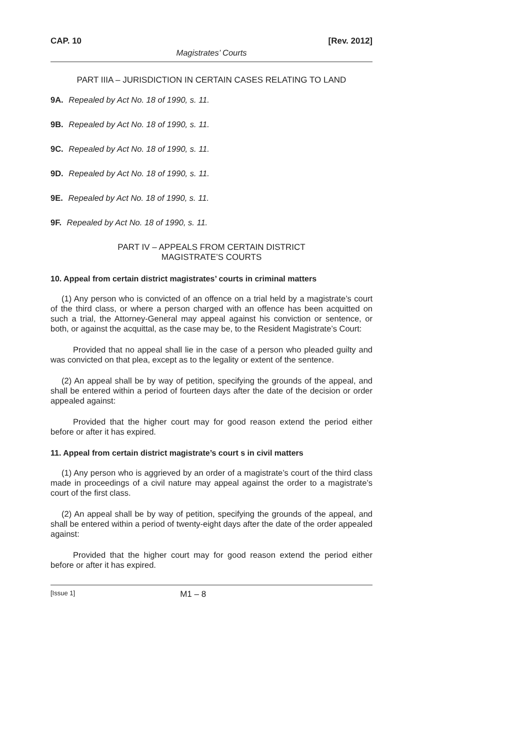CAP. 10 [Rev. 2012]
Magistrates’ Courts
PART IIIA – JURISDICTION IN CERTAIN CASES RELATING TO LAND
9A. Repealed by Act No. 18 of 1990, s. 11.
9B. Repealed by Act No. 18 of 1990, s. 11.
9C. Repealed by Act No. 18 of 1990, s. 11.
9D. Repealed by Act No. 18 of 1990, s. 11.
9E. Repealed by Act No. 18 of 1990, s. 11.
9F. Repealed by Act No. 18 of 1990, s. 11.
PART IV – APPEALS FROM CERTAIN DISTRICT
MAGISTRATE’S COURTS
10. Appeal from certain district magistrates’ courts in criminal matters
(1) Any person who is convicted of an offence on a trial held by a magistrate’s court of the third class, or where a person charged with an offence has been acquitted on such a trial, the Attorney-General may appeal against his conviction or sentence, or both, or against the acquittal, as the case may be, to the Resident Magistrate’s Court:
Provided that no appeal shall lie in the case of a person who pleaded guilty and was convicted on that plea, except as to the legality or extent of the sentence.
(2) An appeal shall be by way of petition, specifying the grounds of the appeal, and shall be entered within a period of fourteen days after the date of the decision or order appealed against:
Provided that the higher court may for good reason extend the period either before or after it has expired.
11. Appeal from certain district magistrate’s court s in civil matters
(1) Any person who is aggrieved by an order of a magistrate’s court of the third class made in proceedings of a civil nature may appeal against the order to a magistrate’s court of the first class.
(2) An appeal shall be by way of petition, specifying the grounds of the appeal, and shall be entered within a period of twenty-eight days after the date of the order appealed against:
Provided that the higher court may for good reason extend the period either before or after it has expired.
[Issue 1] M1 – 8